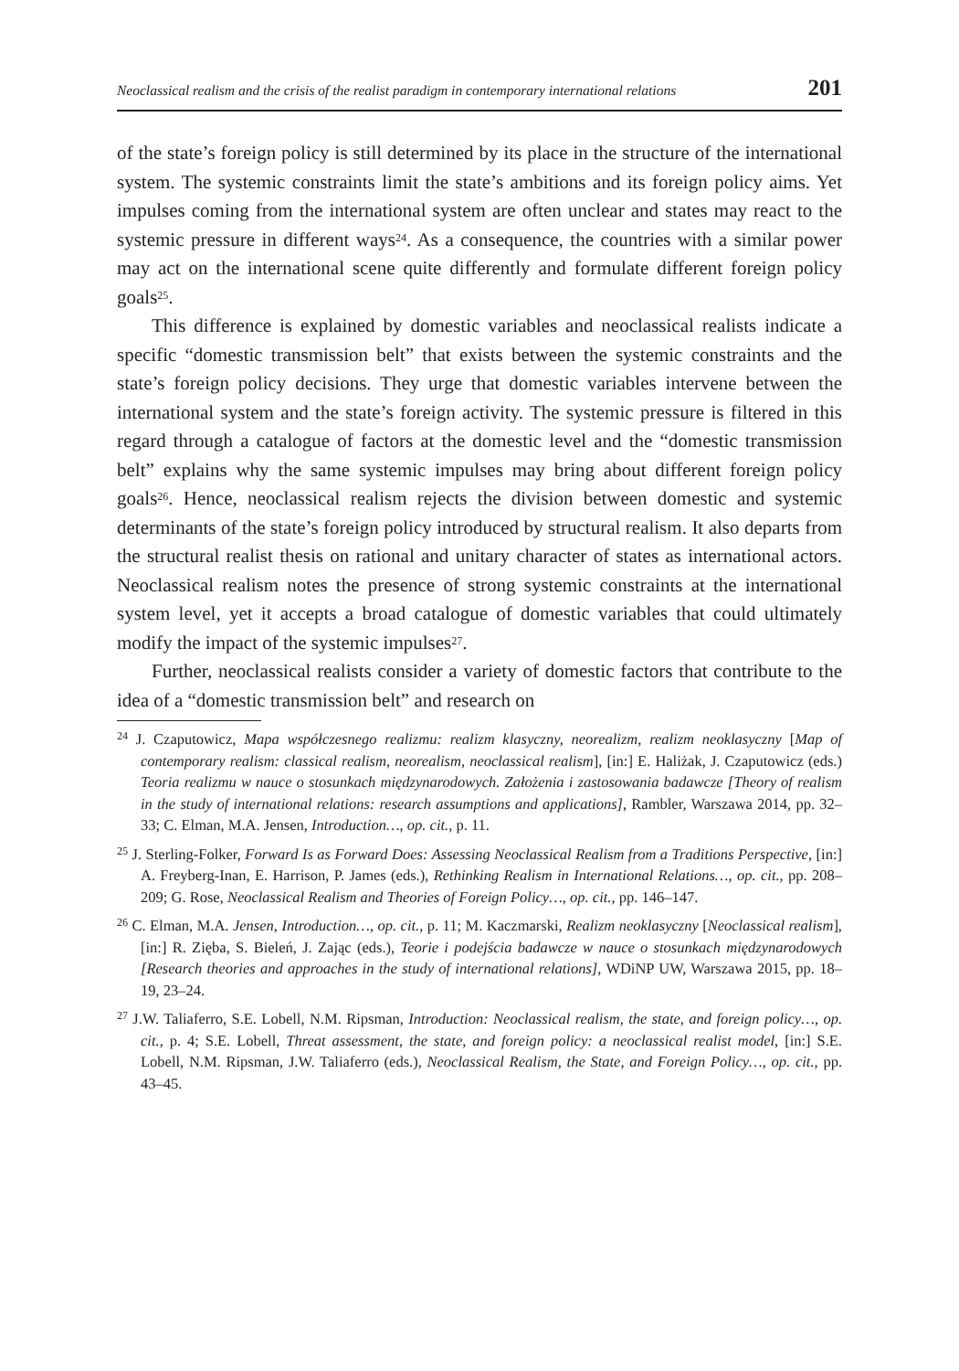Neoclassical realism and the crisis of the realist paradigm in contemporary international relations 201
of the state’s foreign policy is still determined by its place in the structure of the international system. The systemic constraints limit the state’s ambitions and its foreign policy aims. Yet impulses coming from the international system are often unclear and states may react to the systemic pressure in different ways<sup>24</sup>. As a consequence, the countries with a similar power may act on the international scene quite differently and formulate different foreign policy goals<sup>25</sup>.
This difference is explained by domestic variables and neoclassical realists indicate a specific “domestic transmission belt” that exists between the systemic constraints and the state’s foreign policy decisions. They urge that domestic variables intervene between the international system and the state’s foreign activity. The systemic pressure is filtered in this regard through a catalogue of factors at the domestic level and the “domestic transmission belt” explains why the same systemic impulses may bring about different foreign policy goals<sup>26</sup>. Hence, neoclassical realism rejects the division between domestic and systemic determinants of the state’s foreign policy introduced by structural realism. It also departs from the structural realist thesis on rational and unitary character of states as international actors. Neoclassical realism notes the presence of strong systemic constraints at the international system level, yet it accepts a broad catalogue of domestic variables that could ultimately modify the impact of the systemic impulses<sup>27</sup>.
Further, neoclassical realists consider a variety of domestic factors that contribute to the idea of a “domestic transmission belt” and research on
<sup>24</sup> J. Czaputowicz, Mapa współczesnego realizmu: realizm klasyczny, neorealizm, realizm neoklasyczny [Map of contemporary realism: classical realism, neorealism, neoclassical realism], [in:] E. Haliżak, J. Czaputowicz (eds.) Teoria realizmu w nauce o stosunkach międzynarodowych. Założenia i zastosowania badawcze [Theory of realism in the study of international relations: research assumptions and applications], Rambler, Warszawa 2014, pp. 32–33; C. Elman, M.A. Jensen, Introduction…, op. cit., p. 11.
<sup>25</sup> J. Sterling-Folker, Forward Is as Forward Does: Assessing Neoclassical Realism from a Traditions Perspective, [in:] A. Freyberg-Inan, E. Harrison, P. James (eds.), Rethinking Realism in International Relations…, op. cit., pp. 208–209; G. Rose, Neoclassical Realism and Theories of Foreign Policy…, op. cit., pp. 146–147.
<sup>26</sup> C. Elman, M.A. Jensen, Introduction…, op. cit., p. 11; M. Kaczmarski, Realizm neoklasyczny [Neoclassical realism], [in:] R. Zięba, S. Bieleń, J. Zając (eds.), Teorie i podejścia badawcze w nauce o stosunkach międzynarodowych [Research theories and approaches in the study of international relations], WDiNP UW, Warszawa 2015, pp. 18–19, 23–24.
<sup>27</sup> J.W. Taliaferro, S.E. Lobell, N.M. Ripsman, Introduction: Neoclassical realism, the state, and foreign policy…, op. cit., p. 4; S.E. Lobell, Threat assessment, the state, and foreign policy: a neoclassical realist model, [in:] S.E. Lobell, N.M. Ripsman, J.W. Taliaferro (eds.), Neoclassical Realism, the State, and Foreign Policy…, op. cit., pp. 43–45.